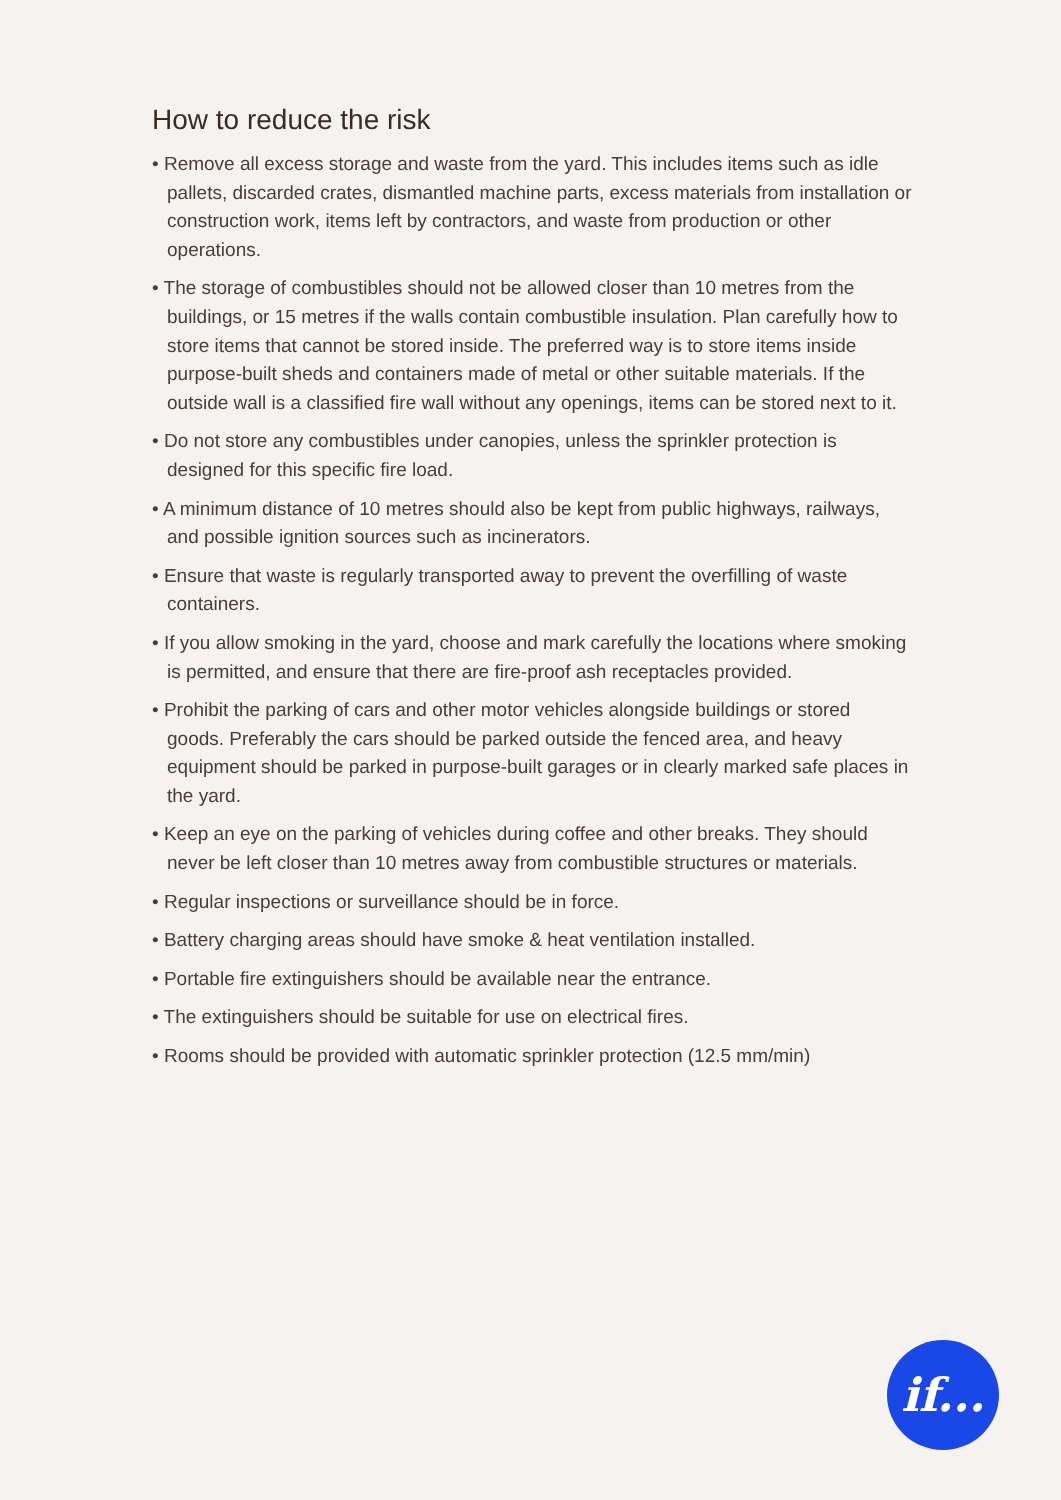How to reduce the risk
• Remove all excess storage and waste from the yard. This includes items such as idle pallets, discarded crates, dismantled machine parts, excess materials from installation or construction work, items left by contractors, and waste from production or other operations.
• The storage of combustibles should not be allowed closer than 10 metres from the buildings, or 15 metres if the walls contain combustible insulation. Plan carefully how to store items that cannot be stored inside. The preferred way is to store items inside purpose-built sheds and containers made of metal or other suitable materials. If the outside wall is a classified fire wall without any openings, items can be stored next to it.
• Do not store any combustibles under canopies, unless the sprinkler protection is designed for this specific fire load.
• A minimum distance of 10 metres should also be kept from public highways, railways, and possible ignition sources such as incinerators.
• Ensure that waste is regularly transported away to prevent the overfilling of waste containers.
• If you allow smoking in the yard, choose and mark carefully the locations where smoking is permitted, and ensure that there are fire-proof ash receptacles provided.
• Prohibit the parking of cars and other motor vehicles alongside buildings or stored goods. Preferably the cars should be parked outside the fenced area, and heavy equipment should be parked in purpose-built garages or in clearly marked safe places in the yard.
• Keep an eye on the parking of vehicles during coffee and other breaks. They should never be left closer than 10 metres away from combustible structures or materials.
• Regular inspections or surveillance should be in force.
• Battery charging areas should have smoke & heat ventilation installed.
• Portable fire extinguishers should be available near the entrance.
• The extinguishers should be suitable for use on electrical fires.
• Rooms should be provided with automatic sprinkler protection (12.5 mm/min)
if...